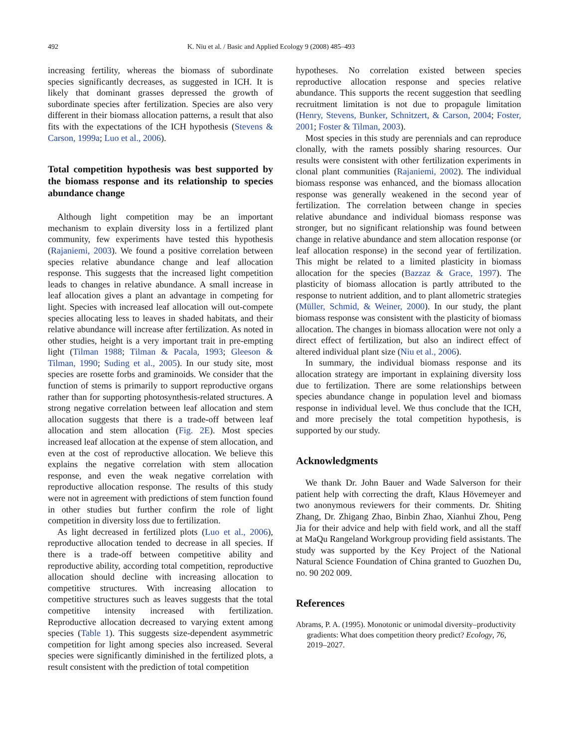492 K. Niu et al. / Basic and Applied Ecology 9 (2008) 485–493
increasing fertility, whereas the biomass of subordinate species significantly decreases, as suggested in ICH. It is likely that dominant grasses depressed the growth of subordinate species after fertilization. Species are also very different in their biomass allocation patterns, a result that also fits with the expectations of the ICH hypothesis (Stevens & Carson, 1999a; Luo et al., 2006).
Total competition hypothesis was best supported by the biomass response and its relationship to species abundance change
Although light competition may be an important mechanism to explain diversity loss in a fertilized plant community, few experiments have tested this hypothesis (Rajaniemi, 2003). We found a positive correlation between species relative abundance change and leaf allocation response. This suggests that the increased light competition leads to changes in relative abundance. A small increase in leaf allocation gives a plant an advantage in competing for light. Species with increased leaf allocation will out-compete species allocating less to leaves in shaded habitats, and their relative abundance will increase after fertilization. As noted in other studies, height is a very important trait in pre-empting light (Tilman 1988; Tilman & Pacala, 1993; Gleeson & Tilman, 1990; Suding et al., 2005). In our study site, most species are rosette forbs and graminoids. We consider that the function of stems is primarily to support reproductive organs rather than for supporting photosynthesis-related structures. A strong negative correlation between leaf allocation and stem allocation suggests that there is a trade-off between leaf allocation and stem allocation (Fig. 2E). Most species increased leaf allocation at the expense of stem allocation, and even at the cost of reproductive allocation. We believe this explains the negative correlation with stem allocation response, and even the weak negative correlation with reproductive allocation response. The results of this study were not in agreement with predictions of stem function found in other studies but further confirm the role of light competition in diversity loss due to fertilization.
As light decreased in fertilized plots (Luo et al., 2006), reproductive allocation tended to decrease in all species. If there is a trade-off between competitive ability and reproductive ability, according total competition, reproductive allocation should decline with increasing allocation to competitive structures. With increasing allocation to competitive structures such as leaves suggests that the total competitive intensity increased with fertilization. Reproductive allocation decreased to varying extent among species (Table 1). This suggests size-dependent asymmetric competition for light among species also increased. Several species were significantly diminished in the fertilized plots, a result consistent with the prediction of total competition
hypotheses. No correlation existed between species reproductive allocation response and species relative abundance. This supports the recent suggestion that seedling recruitment limitation is not due to propagule limitation (Henry, Stevens, Bunker, Schnitzert, & Carson, 2004; Foster, 2001; Foster & Tilman, 2003).
Most species in this study are perennials and can reproduce clonally, with the ramets possibly sharing resources. Our results were consistent with other fertilization experiments in clonal plant communities (Rajaniemi, 2002). The individual biomass response was enhanced, and the biomass allocation response was generally weakened in the second year of fertilization. The correlation between change in species relative abundance and individual biomass response was stronger, but no significant relationship was found between change in relative abundance and stem allocation response (or leaf allocation response) in the second year of fertilization. This might be related to a limited plasticity in biomass allocation for the species (Bazzaz & Grace, 1997). The plasticity of biomass allocation is partly attributed to the response to nutrient addition, and to plant allometric strategies (Müller, Schmid, & Weiner, 2000). In our study, the plant biomass response was consistent with the plasticity of biomass allocation. The changes in biomass allocation were not only a direct effect of fertilization, but also an indirect effect of altered individual plant size (Niu et al., 2006).
In summary, the individual biomass response and its allocation strategy are important in explaining diversity loss due to fertilization. There are some relationships between species abundance change in population level and biomass response in individual level. We thus conclude that the ICH, and more precisely the total competition hypothesis, is supported by our study.
Acknowledgments
We thank Dr. John Bauer and Wade Salverson for their patient help with correcting the draft, Klaus Hövemeyer and two anonymous reviewers for their comments. Dr. Shiting Zhang, Dr. Zhigang Zhao, Binbin Zhao, Xianhui Zhou, Peng Jia for their advice and help with field work, and all the staff at MaQu Rangeland Workgroup providing field assistants. The study was supported by the Key Project of the National Natural Science Foundation of China granted to Guozhen Du, no. 90 202 009.
References
Abrams, P. A. (1995). Monotonic or unimodal diversity–productivity gradients: What does competition theory predict? Ecology, 76, 2019–2027.